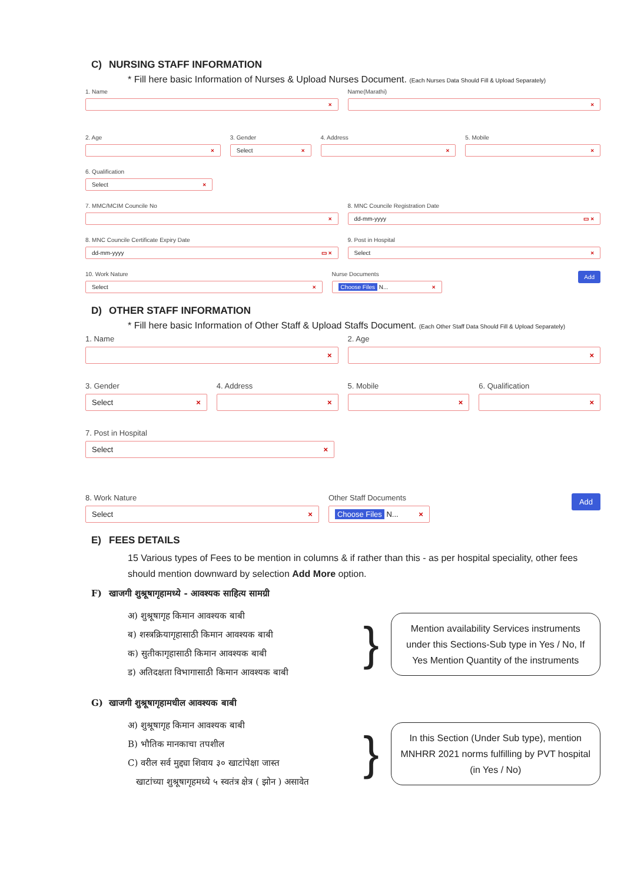C) NURSING STAFF INFORMATION
* Fill here basic Information of Nurses & Upload Nurses Document. (Each Nurses Data Should Fill & Upload Separately)
1. Name
×
Name(Marathi)
×
2. Age
×
3. Gender
Select ×
4. Address
×
5. Mobile
×
6. Qualification
Select ×
7. MMC/MCIM Councile No
×
8. MNC Councile Registration Date
dd-mm-yyyy ▭ ×
8. MNC Councile Certificate Expiry Date
dd-mm-yyyy ▭ ×
9. Post in Hospital
Select ×
10. Work Nature
Select ×
Nurse Documents
Choose Files N... ×
Add
D) OTHER STAFF INFORMATION
* Fill here basic Information of Other Staff & Upload Staffs Document. (Each Other Staff Data Should Fill & Upload Separately)
1. Name
×
2. Age
×
3. Gender
Select ×
4. Address
×
5. Mobile
×
6. Qualification
×
7. Post in Hospital
Select ×
8. Work Nature
Select ×
Other Staff Documents
Choose Files N... ×
Add
E) FEES DETAILS
15 Various types of Fees to be mention in columns & if rather than this - as per hospital speciality, other fees should mention downward by selection Add More option.
F) खाजगी शुश्रूषागृहामध्ये - आवश्यक साहित्य सामग्री
अ) शुश्रूषागृह किमान आवश्यक बाबी
ब) शस्त्रक्रियागृहासाठी किमान आवश्यक बाबी
क) सुतीकागृहासाठी किमान आवश्यक बाबी
ड) अतिदक्षता विभागासाठी किमान आवश्यक बाबी
}
Mention availability Services instruments under this Sections-Sub type in Yes / No, If Yes Mention Quantity of the instruments
G) खाजगी शुश्रूषागृहामधील आवश्यक बाबी
अ) शुश्रूषागृह किमान आवश्यक बाबी
B) भौतिक मानकाचा तपशील
C) वरील सर्व मुद्द्या शिवाय ३० खाटांपेक्षा जास्त
खाटांच्या शुश्रूषागृहमध्ये ५ स्वतंत्र क्षेत्र ( झोन ) असावेत
}
In this Section (Under Sub type), mention MNHRR 2021 norms fulfilling by PVT hospital (in Yes / No)